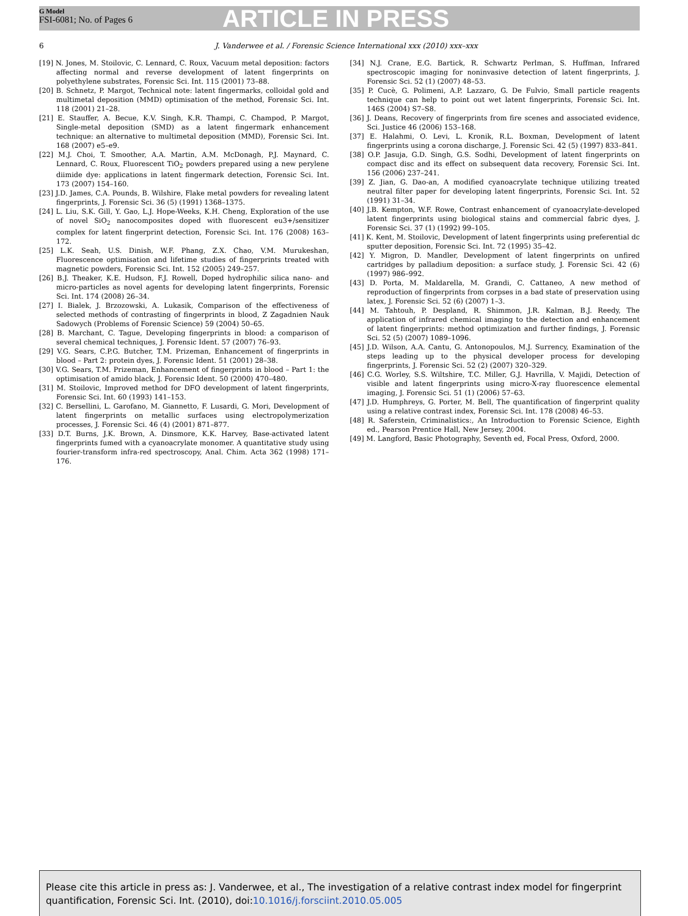G Model
FSI-6081; No. of Pages 6
ARTICLE IN PRESS
6 J. Vanderwee et al. / Forensic Science International xxx (2010) xxx–xxx
[19] N. Jones, M. Stoilovic, C. Lennard, C. Roux, Vacuum metal deposition: factors affecting normal and reverse development of latent fingerprints on polyethylene substrates, Forensic Sci. Int. 115 (2001) 73–88.
[20] B. Schnetz, P. Margot, Technical note: latent fingermarks, colloidal gold and multimetal deposition (MMD) optimisation of the method, Forensic Sci. Int. 118 (2001) 21–28.
[21] E. Stauffer, A. Becue, K.V. Singh, K.R. Thampi, C. Champod, P. Margot, Single-metal deposition (SMD) as a latent fingermark enhancement technique: an alternative to multimetal deposition (MMD), Forensic Sci. Int. 168 (2007) e5–e9.
[22] M.J. Choi, T. Smoother, A.A. Martin, A.M. McDonagh, P.J. Maynard, C. Lennard, C. Roux, Fluorescent TiO<sub>2</sub> powders prepared using a new perylene diimide dye: applications in latent fingermark detection, Forensic Sci. Int. 173 (2007) 154–160.
[23] J.D. James, C.A. Pounds, B. Wilshire, Flake metal powders for revealing latent fingerprints, J. Forensic Sci. 36 (5) (1991) 1368–1375.
[24] L. Liu, S.K. Gill, Y. Gao, L.J. Hope-Weeks, K.H. Cheng, Exploration of the use of novel SiO<sub>2</sub> nanocomposites doped with fluorescent eu3+/sensitizer complex for latent fingerprint detection, Forensic Sci. Int. 176 (2008) 163–172.
[25] L.K. Seah, U.S. Dinish, W.F. Phang, Z.X. Chao, V.M. Murukeshan, Fluorescence optimisation and lifetime studies of fingerprints treated with magnetic powders, Forensic Sci. Int. 152 (2005) 249–257.
[26] B.J. Theaker, K.E. Hudson, F.J. Rowell, Doped hydrophilic silica nano- and micro-particles as novel agents for developing latent fingerprints, Forensic Sci. Int. 174 (2008) 26–34.
[27] I. Bialek, J. Brzozowski, A. Lukasik, Comparison of the effectiveness of selected methods of contrasting of fingerprints in blood, Z Zagadnien Nauk Sadowych (Problems of Forensic Science) 59 (2004) 50–65.
[28] B. Marchant, C. Tague, Developing fingerprints in blood: a comparison of several chemical techniques, J. Forensic Ident. 57 (2007) 76–93.
[29] V.G. Sears, C.P.G. Butcher, T.M. Prizeman, Enhancement of fingerprints in blood – Part 2: protein dyes, J. Forensic Ident. 51 (2001) 28–38.
[30] V.G. Sears, T.M. Prizeman, Enhancement of fingerprints in blood – Part 1: the optimisation of amido black, J. Forensic Ident. 50 (2000) 470–480.
[31] M. Stoilovic, Improved method for DFO development of latent fingerprints, Forensic Sci. Int. 60 (1993) 141–153.
[32] C. Bersellini, L. Garofano, M. Giannetto, F. Lusardi, G. Mori, Development of latent fingerprints on metallic surfaces using electropolymerization processes, J. Forensic Sci. 46 (4) (2001) 871–877.
[33] D.T. Burns, J.K. Brown, A. Dinsmore, K.K. Harvey, Base-activated latent fingerprints fumed with a cyanoacrylate monomer. A quantitative study using fourier-transform infra-red spectroscopy, Anal. Chim. Acta 362 (1998) 171–176.
[34] N.J. Crane, E.G. Bartick, R. Schwartz Perlman, S. Huffman, Infrared spectroscopic imaging for noninvasive detection of latent fingerprints, J. Forensic Sci. 52 (1) (2007) 48–53.
[35] P. Cucè, G. Polimeni, A.P. Lazzaro, G. De Fulvio, Small particle reagents technique can help to point out wet latent fingerprints, Forensic Sci. Int. 146S (2004) S7–S8.
[36] J. Deans, Recovery of fingerprints from fire scenes and associated evidence, Sci. Justice 46 (2006) 153–168.
[37] E. Halahmi, O. Levi, L. Kronik, R.L. Boxman, Development of latent fingerprints using a corona discharge, J. Forensic Sci. 42 (5) (1997) 833–841.
[38] O.P. Jasuja, G.D. Singh, G.S. Sodhi, Development of latent fingerprints on compact disc and its effect on subsequent data recovery, Forensic Sci. Int. 156 (2006) 237–241.
[39] Z. Jian, G. Dao-an, A modified cyanoacrylate technique utilizing treated neutral filter paper for developing latent fingerprints, Forensic Sci. Int. 52 (1991) 31–34.
[40] J.B. Kempton, W.F. Rowe, Contrast enhancement of cyanoacrylate-developed latent fingerprints using biological stains and commercial fabric dyes, J. Forensic Sci. 37 (1) (1992) 99–105.
[41] K. Kent, M. Stoilovic, Development of latent fingerprints using preferential dc sputter deposition, Forensic Sci. Int. 72 (1995) 35–42.
[42] Y. Migron, D. Mandler, Development of latent fingerprints on unfired cartridges by palladium deposition: a surface study, J. Forensic Sci. 42 (6) (1997) 986–992.
[43] D. Porta, M. Maldarella, M. Grandi, C. Cattaneo, A new method of reproduction of fingerprints from corpses in a bad state of preservation using latex, J. Forensic Sci. 52 (6) (2007) 1–3.
[44] M. Tahtouh, P. Despland, R. Shimmon, J.R. Kalman, B.J. Reedy, The application of infrared chemical imaging to the detection and enhancement of latent fingerprints: method optimization and further findings, J. Forensic Sci. 52 (5) (2007) 1089–1096.
[45] J.D. Wilson, A.A. Cantu, G. Antonopoulos, M.J. Surrency, Examination of the steps leading up to the physical developer process for developing fingerprints, J. Forensic Sci. 52 (2) (2007) 320–329.
[46] C.G. Worley, S.S. Wiltshire, T.C. Miller, G.J. Havrilla, V. Majidi, Detection of visible and latent fingerprints using micro-X-ray fluorescence elemental imaging, J. Forensic Sci. 51 (1) (2006) 57–63.
[47] J.D. Humphreys, G. Porter, M. Bell, The quantification of fingerprint quality using a relative contrast index, Forensic Sci. Int. 178 (2008) 46–53.
[48] R. Saferstein, Criminalistics:, An Introduction to Forensic Science, Eighth ed., Pearson Prentice Hall, New Jersey, 2004.
[49] M. Langford, Basic Photography, Seventh ed, Focal Press, Oxford, 2000.
Please cite this article in press as: J. Vanderwee, et al., The investigation of a relative contrast index model for fingerprint quantification, Forensic Sci. Int. (2010), doi:10.1016/j.forsciint.2010.05.005